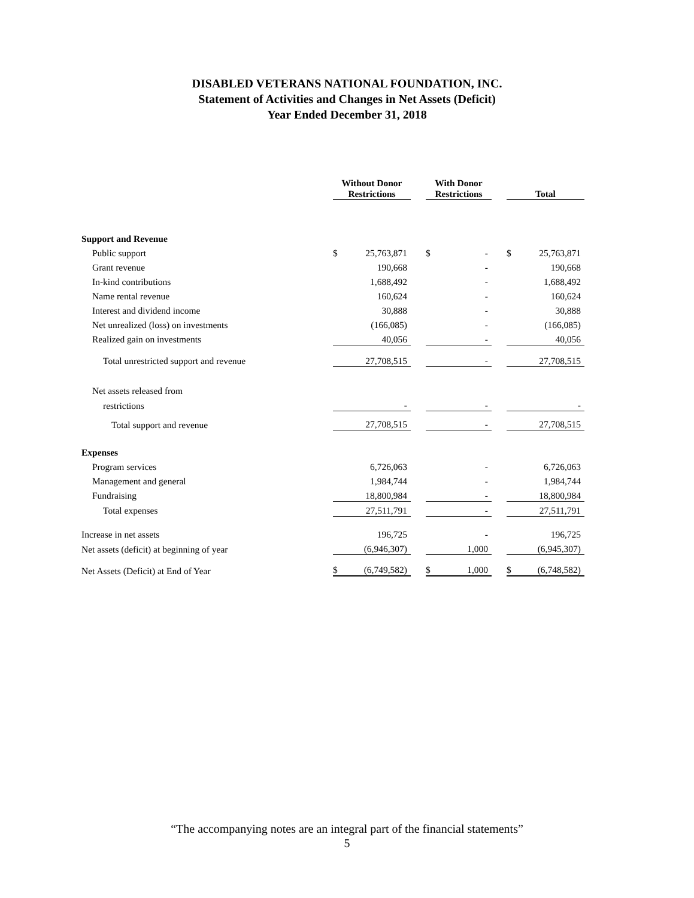DISABLED VETERANS NATIONAL FOUNDATION, INC.
Statement of Activities and Changes in Net Assets (Deficit)
Year Ended December 31, 2018
| | Without Donor Restrictions | | | With Donor Restrictions | | | Total | |
| --- | --- | --- | --- | --- | --- | --- | --- | --- |
| Support and Revenue | | | | | | | | |
| Public support | $ | 25,763,871 | | $ | - | | $ | 25,763,871 |
| Grant revenue | | 190,668 | | | - | | | 190,668 |
| In-kind contributions | | 1,688,492 | | | - | | | 1,688,492 |
| Name rental revenue | | 160,624 | | | - | | | 160,624 |
| Interest and dividend income | | 30,888 | | | - | | | 30,888 |
| Net unrealized (loss) on investments | | (166,085) | | | - | | | (166,085) |
| Realized gain on investments | | 40,056 | | | - | | | 40,056 |
| Total unrestricted support and revenue | | 27,708,515 | | | - | | | 27,708,515 |
| Net assets released from | | | | | | | | |
| restrictions | | - | | | - | | | - |
| Total support and revenue | | 27,708,515 | | | - | | | 27,708,515 |
| Expenses | | | | | | | | |
| Program services | | 6,726,063 | | | - | | | 6,726,063 |
| Management and general | | 1,984,744 | | | - | | | 1,984,744 |
| Fundraising | | 18,800,984 | | | - | | | 18,800,984 |
| Total expenses | | 27,511,791 | | | - | | | 27,511,791 |
| Increase in net assets | | 196,725 | | | - | | | 196,725 |
| Net assets (deficit) at beginning of year | | (6,946,307) | | | 1,000 | | | (6,945,307) |
| Net Assets (Deficit) at End of Year | $ | (6,749,582) | | $ | 1,000 | | $ | (6,748,582) |
“The accompanying notes are an integral part of the financial statements”
5